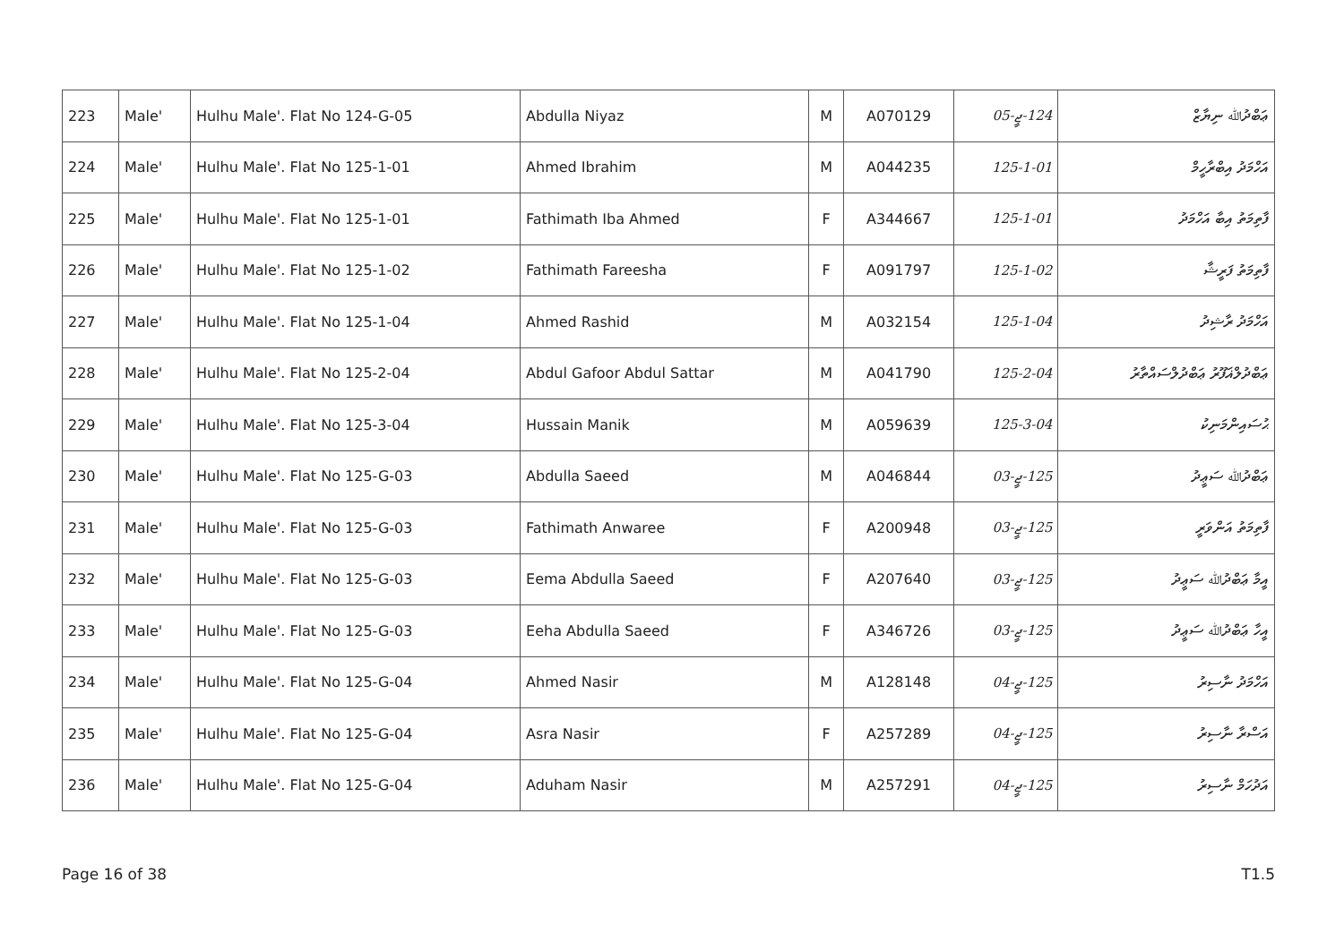| 223 | Male' | Hulhu Male'. Flat No 124-G-05 | Abdulla Niyaz | M | A070129 | 124-ޖީ-05 | ޢަބްދުﷲ ނިޔާޒް |
| 224 | Male' | Hulhu Male'. Flat No 125-1-01 | Ahmed Ibrahim | M | A044235 | 125-1-01 | އަހްމަދު އިބްރާހީމް |
| 225 | Male' | Hulhu Male'. Flat No 125-1-01 | Fathimath Iba Ahmed | F | A344667 | 125-1-01 | ފާތިމަތު އިބާ އަހްމަދު |
| 226 | Male' | Hulhu Male'. Flat No 125-1-02 | Fathimath Fareesha | F | A091797 | 125-1-02 | ފާތިމަތު ފަރީޝާ |
| 227 | Male' | Hulhu Male'. Flat No 125-1-04 | Ahmed Rashid | M | A032154 | 125-1-04 | އަހްމަދު ރާޝިދު |
| 228 | Male' | Hulhu Male'. Flat No 125-2-04 | Abdul Gafoor Abdul Sattar | M | A041790 | 125-2-04 | ޢަބްދުލްޣަފޫރު ޢަބްދުލްސައްތާރު |
| 229 | Male' | Hulhu Male'. Flat No 125-3-04 | Hussain Manik | M | A059639 | 125-3-04 | ޙުސައިންމަނިކު |
| 230 | Male' | Hulhu Male'. Flat No 125-G-03 | Abdulla Saeed | M | A046844 | 125-ޖީ-03 | ޢަބްދުﷲ ސަޢީދު |
| 231 | Male' | Hulhu Male'. Flat No 125-G-03 | Fathimath Anwaree | F | A200948 | 125-ޖީ-03 | ފާތިމަތު އަންވަރީ |
| 232 | Male' | Hulhu Male'. Flat No 125-G-03 | Eema Abdulla Saeed | F | A207640 | 125-ޖީ-03 | އީމާ ޢަބްދުﷲ ސަޢީދު |
| 233 | Male' | Hulhu Male'. Flat No 125-G-03 | Eeha Abdulla Saeed | F | A346726 | 125-ޖީ-03 | އީހާ ޢަބްދުﷲ ސަޢީދު |
| 234 | Male' | Hulhu Male'. Flat No 125-G-04 | Ahmed Nasir | M | A128148 | 125-ޖީ-04 | އަހްމަދު ނާސިރު |
| 235 | Male' | Hulhu Male'. Flat No 125-G-04 | Asra Nasir | F | A257289 | 125-ޖީ-04 | އަސްރާ ނާސިރު |
| 236 | Male' | Hulhu Male'. Flat No 125-G-04 | Aduham Nasir | M | A257291 | 125-ޖީ-04 | އަދުހަމް ނާސިރު |
Page 16 of 38 T1.5